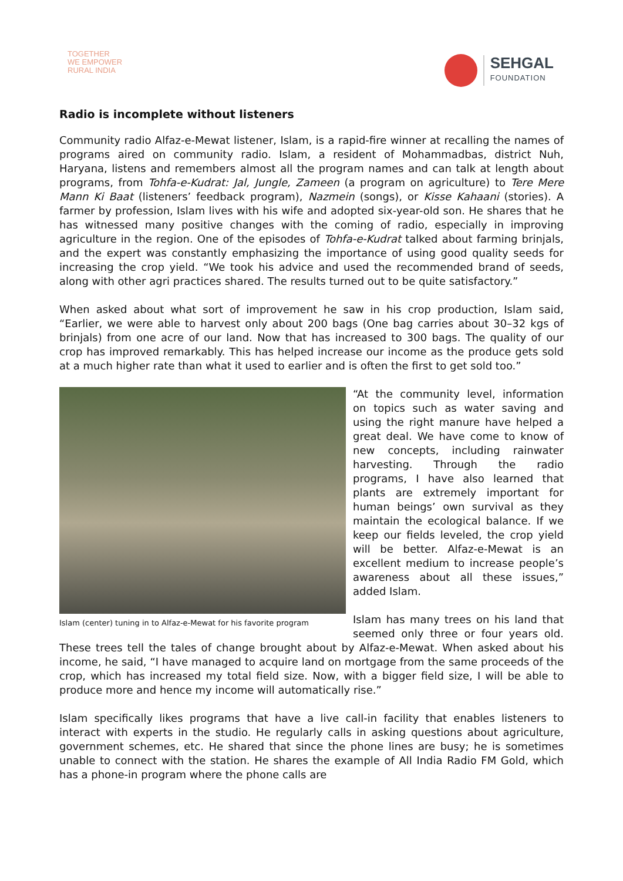TOGETHER
WE EMPOWER
RURAL INDIA
SEHGAL
FOUNDATION
Radio is incomplete without listeners
Community radio Alfaz-e-Mewat listener, Islam, is a rapid-fire winner at recalling the names of programs aired on community radio. Islam, a resident of Mohammadbas, district Nuh, Haryana, listens and remembers almost all the program names and can talk at length about programs, from Tohfa-e-Kudrat: Jal, Jungle, Zameen (a program on agriculture) to Tere Mere Mann Ki Baat (listeners’ feedback program), Nazmein (songs), or Kisse Kahaani (stories). A farmer by profession, Islam lives with his wife and adopted six-year-old son. He shares that he has witnessed many positive changes with the coming of radio, especially in improving agriculture in the region. One of the episodes of Tohfa-e-Kudrat talked about farming brinjals, and the expert was constantly emphasizing the importance of using good quality seeds for increasing the crop yield. “We took his advice and used the recommended brand of seeds, along with other agri practices shared. The results turned out to be quite satisfactory.”
When asked about what sort of improvement he saw in his crop production, Islam said, “Earlier, we were able to harvest only about 200 bags (One bag carries about 30–32 kgs of brinjals) from one acre of our land. Now that has increased to 300 bags. The quality of our crop has improved remarkably. This has helped increase our income as the produce gets sold at a much higher rate than what it used to earlier and is often the first to get sold too.”
Islam (center) tuning in to Alfaz-e-Mewat for his favorite program
“At the community level, information on topics such as water saving and using the right manure have helped a great deal. We have come to know of new concepts, including rainwater harvesting. Through the radio programs, I have also learned that plants are extremely important for human beings’ own survival as they maintain the ecological balance. If we keep our fields leveled, the crop yield will be better. Alfaz-e-Mewat is an excellent medium to increase people’s awareness about all these issues,” added Islam.
Islam has many trees on his land that seemed only three or four years old. These trees tell the tales of change brought about by Alfaz-e-Mewat. When asked about his income, he said, “I have managed to acquire land on mortgage from the same proceeds of the crop, which has increased my total field size. Now, with a bigger field size, I will be able to produce more and hence my income will automatically rise.”
Islam specifically likes programs that have a live call-in facility that enables listeners to interact with experts in the studio. He regularly calls in asking questions about agriculture, government schemes, etc. He shared that since the phone lines are busy; he is sometimes unable to connect with the station. He shares the example of All India Radio FM Gold, which has a phone-in program where the phone calls are